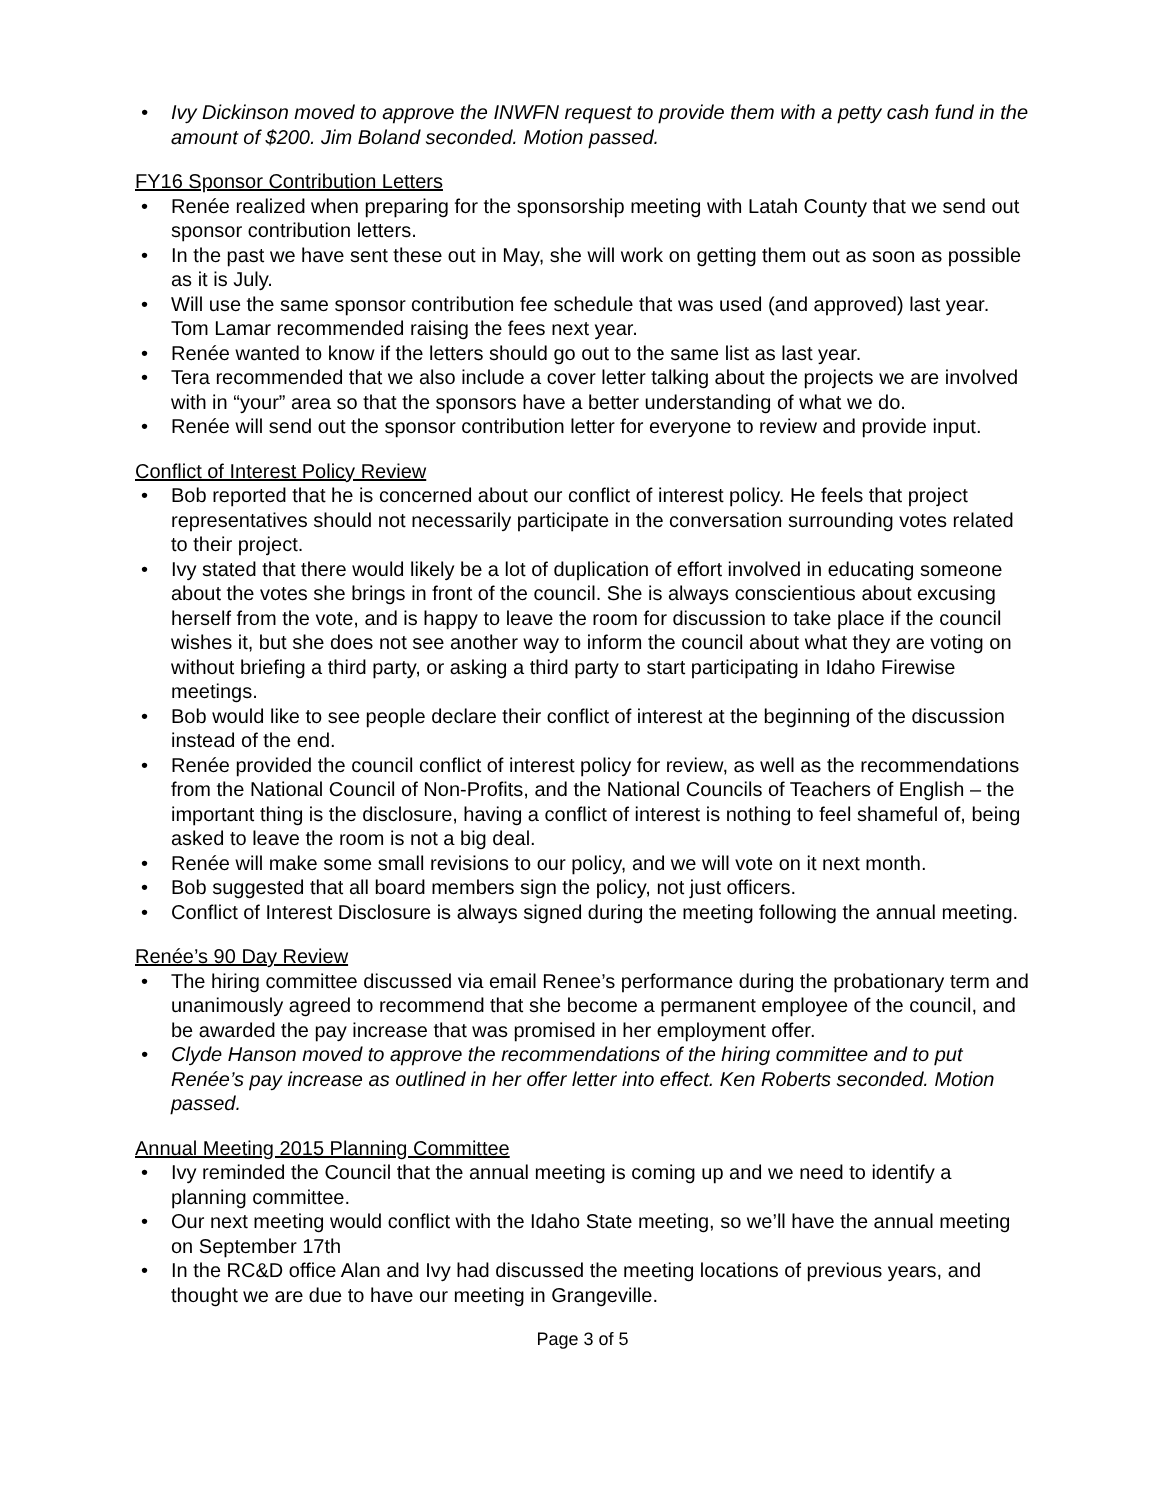• Ivy Dickinson moved to approve the INWFN request to provide them with a petty cash fund in the amount of $200. Jim Boland seconded. Motion passed.
FY16 Sponsor Contribution Letters
• Renée realized when preparing for the sponsorship meeting with Latah County that we send out sponsor contribution letters.
• In the past we have sent these out in May, she will work on getting them out as soon as possible as it is July.
• Will use the same sponsor contribution fee schedule that was used (and approved) last year. Tom Lamar recommended raising the fees next year.
• Renée wanted to know if the letters should go out to the same list as last year.
• Tera recommended that we also include a cover letter talking about the projects we are involved with in “your” area so that the sponsors have a better understanding of what we do.
• Renée will send out the sponsor contribution letter for everyone to review and provide input.
Conflict of Interest Policy Review
• Bob reported that he is concerned about our conflict of interest policy. He feels that project representatives should not necessarily participate in the conversation surrounding votes related to their project.
• Ivy stated that there would likely be a lot of duplication of effort involved in educating someone about the votes she brings in front of the council. She is always conscientious about excusing herself from the vote, and is happy to leave the room for discussion to take place if the council wishes it, but she does not see another way to inform the council about what they are voting on without briefing a third party, or asking a third party to start participating in Idaho Firewise meetings.
• Bob would like to see people declare their conflict of interest at the beginning of the discussion instead of the end.
• Renée provided the council conflict of interest policy for review, as well as the recommendations from the National Council of Non-Profits, and the National Councils of Teachers of English – the important thing is the disclosure, having a conflict of interest is nothing to feel shameful of, being asked to leave the room is not a big deal.
• Renée will make some small revisions to our policy, and we will vote on it next month.
• Bob suggested that all board members sign the policy, not just officers.
• Conflict of Interest Disclosure is always signed during the meeting following the annual meeting.
Renée’s 90 Day Review
• The hiring committee discussed via email Renee’s performance during the probationary term and unanimously agreed to recommend that she become a permanent employee of the council, and be awarded the pay increase that was promised in her employment offer.
• Clyde Hanson moved to approve the recommendations of the hiring committee and to put Renée’s pay increase as outlined in her offer letter into effect. Ken Roberts seconded. Motion passed.
Annual Meeting 2015 Planning Committee
• Ivy reminded the Council that the annual meeting is coming up and we need to identify a planning committee.
• Our next meeting would conflict with the Idaho State meeting, so we’ll have the annual meeting on September 17th
• In the RC&D office Alan and Ivy had discussed the meeting locations of previous years, and thought we are due to have our meeting in Grangeville.
Page 3 of 5